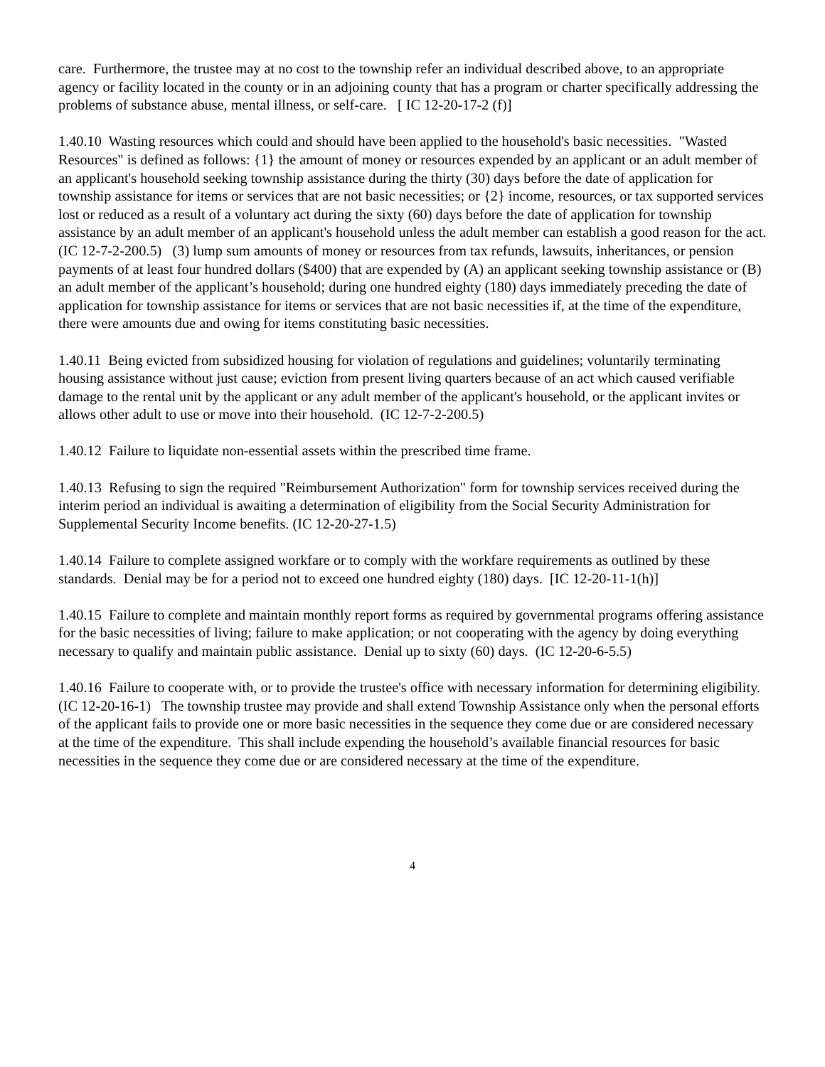care. Furthermore, the trustee may at no cost to the township refer an individual described above, to an appropriate agency or facility located in the county or in an adjoining county that has a program or charter specifically addressing the problems of substance abuse, mental illness, or self-care. [ IC 12-20-17-2 (f)]
1.40.10 Wasting resources which could and should have been applied to the household's basic necessities. "Wasted Resources" is defined as follows: {1} the amount of money or resources expended by an applicant or an adult member of an applicant's household seeking township assistance during the thirty (30) days before the date of application for township assistance for items or services that are not basic necessities; or {2} income, resources, or tax supported services lost or reduced as a result of a voluntary act during the sixty (60) days before the date of application for township assistance by an adult member of an applicant's household unless the adult member can establish a good reason for the act. (IC 12-7-2-200.5) (3) lump sum amounts of money or resources from tax refunds, lawsuits, inheritances, or pension payments of at least four hundred dollars ($400) that are expended by (A) an applicant seeking township assistance or (B) an adult member of the applicant’s household; during one hundred eighty (180) days immediately preceding the date of application for township assistance for items or services that are not basic necessities if, at the time of the expenditure, there were amounts due and owing for items constituting basic necessities.
1.40.11 Being evicted from subsidized housing for violation of regulations and guidelines; voluntarily terminating housing assistance without just cause; eviction from present living quarters because of an act which caused verifiable damage to the rental unit by the applicant or any adult member of the applicant's household, or the applicant invites or allows other adult to use or move into their household. (IC 12-7-2-200.5)
1.40.12 Failure to liquidate non-essential assets within the prescribed time frame.
1.40.13 Refusing to sign the required "Reimbursement Authorization" form for township services received during the interim period an individual is awaiting a determination of eligibility from the Social Security Administration for Supplemental Security Income benefits. (IC 12-20-27-1.5)
1.40.14 Failure to complete assigned workfare or to comply with the workfare requirements as outlined by these standards. Denial may be for a period not to exceed one hundred eighty (180) days. [IC 12-20-11-1(h)]
1.40.15 Failure to complete and maintain monthly report forms as required by governmental programs offering assistance for the basic necessities of living; failure to make application; or not cooperating with the agency by doing everything necessary to qualify and maintain public assistance. Denial up to sixty (60) days. (IC 12-20-6-5.5)
1.40.16 Failure to cooperate with, or to provide the trustee's office with necessary information for determining eligibility. (IC 12-20-16-1) The township trustee may provide and shall extend Township Assistance only when the personal efforts of the applicant fails to provide one or more basic necessities in the sequence they come due or are considered necessary at the time of the expenditure. This shall include expending the household’s available financial resources for basic necessities in the sequence they come due or are considered necessary at the time of the expenditure.
4